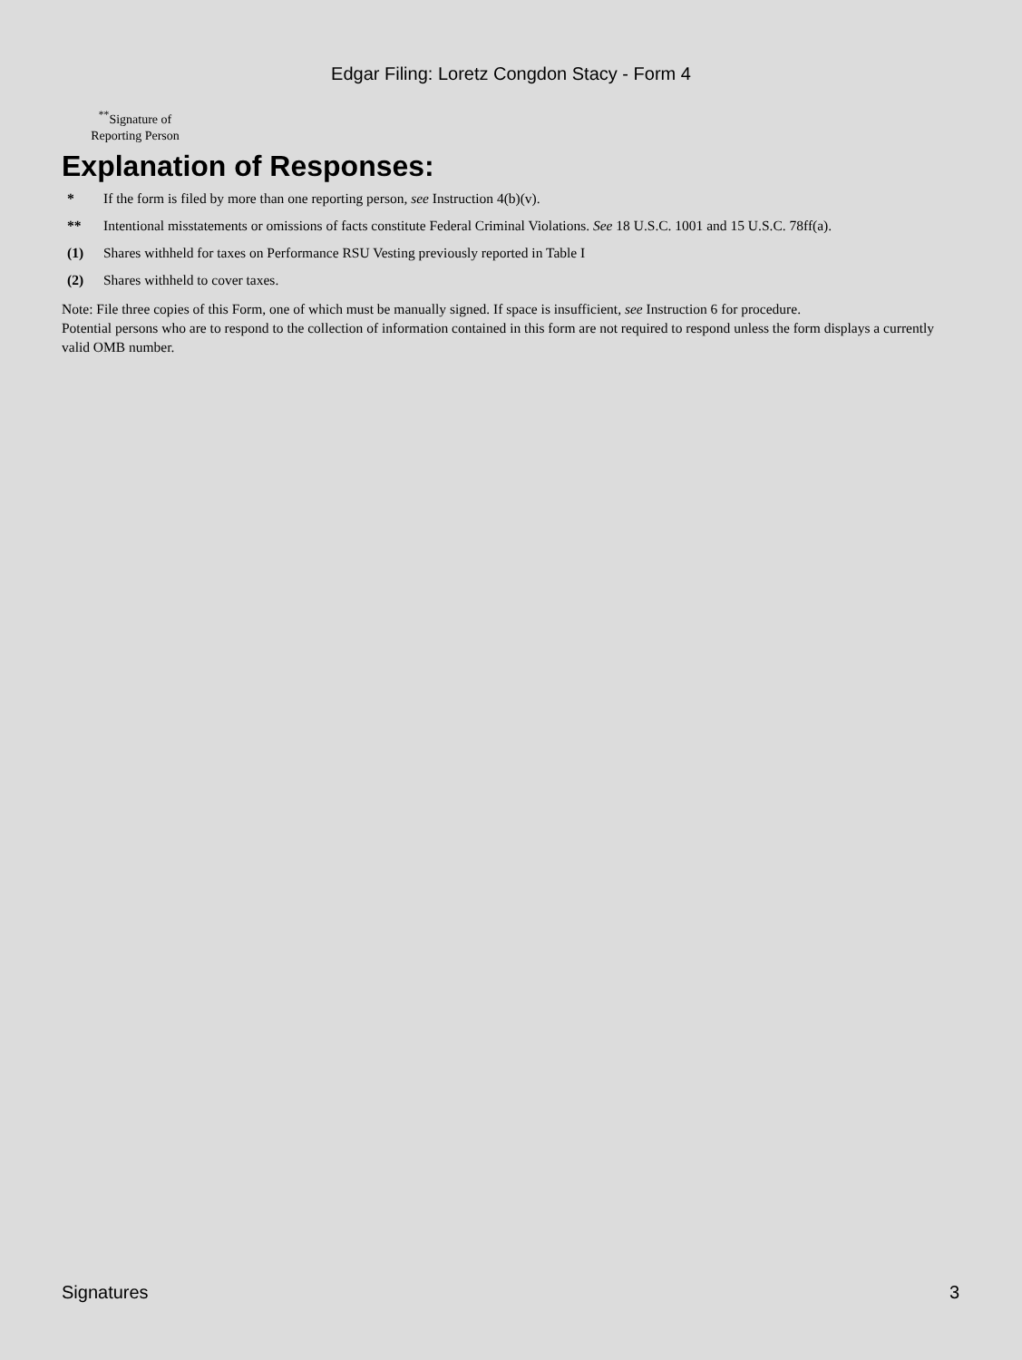Edgar Filing: Loretz Congdon Stacy - Form 4
<sup>**</sup> Signature of Reporting Person
Explanation of Responses:
| * | If the form is filed by more than one reporting person, see Instruction 4(b)(v). |
| ** | Intentional misstatements or omissions of facts constitute Federal Criminal Violations. See 18 U.S.C. 1001 and 15 U.S.C. 78ff(a). |
| (1) | Shares withheld for taxes on Performance RSU Vesting previously reported in Table I |
| (2) | Shares withheld to cover taxes. |
Note: File three copies of this Form, one of which must be manually signed. If space is insufficient, see Instruction 6 for procedure.
Potential persons who are to respond to the collection of information contained in this form are not required to respond unless the form displays a currently valid OMB number.
Signatures 3